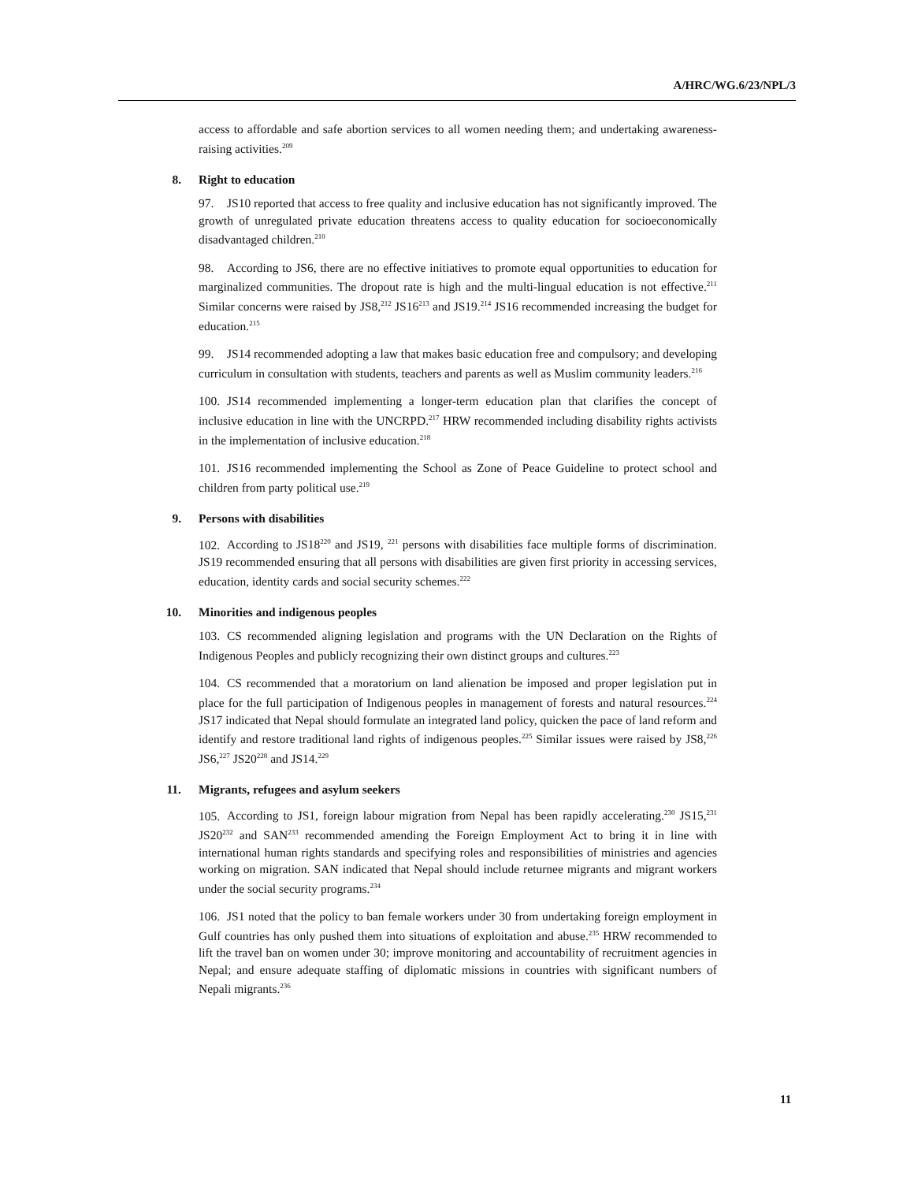A/HRC/WG.6/23/NPL/3
access to affordable and safe abortion services to all women needing them; and undertaking awareness-raising activities.<sup>209</sup>
8. Right to education
97. JS10 reported that access to free quality and inclusive education has not significantly improved. The growth of unregulated private education threatens access to quality education for socioeconomically disadvantaged children.<sup>210</sup>
98. According to JS6, there are no effective initiatives to promote equal opportunities to education for marginalized communities. The dropout rate is high and the multi-lingual education is not effective.<sup>211</sup> Similar concerns were raised by JS8,<sup>212</sup> JS16<sup>213</sup> and JS19.<sup>214</sup> JS16 recommended increasing the budget for education.<sup>215</sup>
99. JS14 recommended adopting a law that makes basic education free and compulsory; and developing curriculum in consultation with students, teachers and parents as well as Muslim community leaders.<sup>216</sup>
100. JS14 recommended implementing a longer-term education plan that clarifies the concept of inclusive education in line with the UNCRPD.<sup>217</sup> HRW recommended including disability rights activists in the implementation of inclusive education.<sup>218</sup>
101. JS16 recommended implementing the School as Zone of Peace Guideline to protect school and children from party political use.<sup>219</sup>
9. Persons with disabilities
102. According to JS18<sup>220</sup> and JS19, <sup>221</sup> persons with disabilities face multiple forms of discrimination. JS19 recommended ensuring that all persons with disabilities are given first priority in accessing services, education, identity cards and social security schemes.<sup>222</sup>
10. Minorities and indigenous peoples
103. CS recommended aligning legislation and programs with the UN Declaration on the Rights of Indigenous Peoples and publicly recognizing their own distinct groups and cultures.<sup>223</sup>
104. CS recommended that a moratorium on land alienation be imposed and proper legislation put in place for the full participation of Indigenous peoples in management of forests and natural resources.<sup>224</sup> JS17 indicated that Nepal should formulate an integrated land policy, quicken the pace of land reform and identify and restore traditional land rights of indigenous peoples.<sup>225</sup> Similar issues were raised by JS8,<sup>226</sup> JS6,<sup>227</sup> JS20<sup>228</sup> and JS14.<sup>229</sup>
11. Migrants, refugees and asylum seekers
105. According to JS1, foreign labour migration from Nepal has been rapidly accelerating.<sup>230</sup> JS15,<sup>231</sup> JS20<sup>232</sup> and SAN<sup>233</sup> recommended amending the Foreign Employment Act to bring it in line with international human rights standards and specifying roles and responsibilities of ministries and agencies working on migration. SAN indicated that Nepal should include returnee migrants and migrant workers under the social security programs.<sup>234</sup>
106. JS1 noted that the policy to ban female workers under 30 from undertaking foreign employment in Gulf countries has only pushed them into situations of exploitation and abuse.<sup>235</sup> HRW recommended to lift the travel ban on women under 30; improve monitoring and accountability of recruitment agencies in Nepal; and ensure adequate staffing of diplomatic missions in countries with significant numbers of Nepali migrants.<sup>236</sup>
11